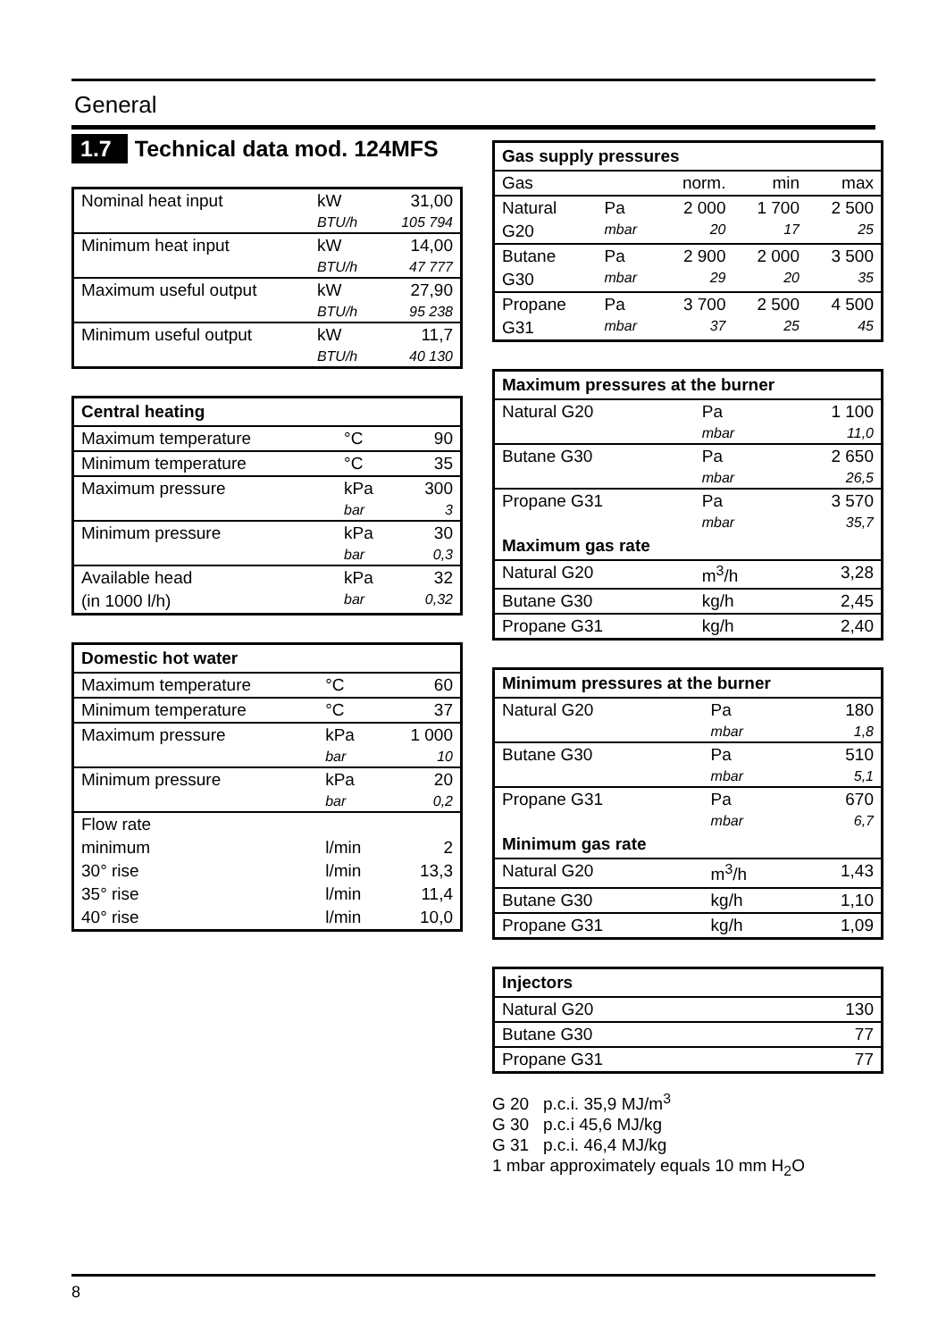General
1.7 Technical data mod. 124MFS
| Nominal heat input | kW | 31,00 |
| | BTU/h | 105 794 |
| Minimum heat input | kW | 14,00 |
| | BTU/h | 47 777 |
| Maximum useful output | kW | 27,90 |
| | BTU/h | 95 238 |
| Minimum useful output | kW | 11,7 |
| | BTU/h | 40 130 |
| Central heating | | |
| --- | --- | --- |
| Maximum temperature | °C | 90 |
| Minimum temperature | °C | 35 |
| Maximum pressure | kPa | 300 |
| | bar | 3 |
| Minimum pressure | kPa | 30 |
| | bar | 0,3 |
| Available head | kPa | 32 |
| (in 1000 l/h) | bar | 0,32 |
| Domestic hot water | | |
| --- | --- | --- |
| Maximum temperature | °C | 60 |
| Minimum temperature | °C | 37 |
| Maximum pressure | kPa | 1 000 |
| | bar | 10 |
| Minimum pressure | kPa | 20 |
| | bar | 0,2 |
| Flow rate | | |
| minimum | l/min | 2 |
| 30° rise | l/min | 13,3 |
| 35° rise | l/min | 11,4 |
| 40° rise | l/min | 10,0 |
| Gas supply pressures | | | | |
| --- | --- | --- | --- | --- |
| Gas | | norm. | min | max |
| Natural | Pa | 2 000 | 1 700 | 2 500 |
| G20 | mbar | 20 | 17 | 25 |
| Butane | Pa | 2 900 | 2 000 | 3 500 |
| G30 | mbar | 29 | 20 | 35 |
| Propane | Pa | 3 700 | 2 500 | 4 500 |
| G31 | mbar | 37 | 25 | 45 |
| Maximum pressures at the burner | | |
| --- | --- | --- |
| Natural G20 | Pa | 1 100 |
| | mbar | 11,0 |
| Butane G30 | Pa | 2 650 |
| | mbar | 26,5 |
| Propane G31 | Pa | 3 570 |
| | mbar | 35,7 |
| Maximum gas rate | | |
| Natural G20 | m<sup>3</sup>/h | 3,28 |
| Butane G30 | kg/h | 2,45 |
| Propane G31 | kg/h | 2,40 |
| Minimum pressures at the burner | | |
| --- | --- | --- |
| Natural G20 | Pa | 180 |
| | mbar | 1,8 |
| Butane G30 | Pa | 510 |
| | mbar | 5,1 |
| Propane G31 | Pa | 670 |
| | mbar | 6,7 |
| Minimum gas rate | | |
| Natural G20 | m<sup>3</sup>/h | 1,43 |
| Butane G30 | kg/h | 1,10 |
| Propane G31 | kg/h | 1,09 |
| Injectors | |
| --- | --- |
| Natural G20 | 130 |
| Butane G30 | 77 |
| Propane G31 | 77 |
G 20 p.c.i. 35,9 MJ/m<sup>3</sup>
G 30 p.c.i 45,6 MJ/kg
G 31 p.c.i. 46,4 MJ/kg
1 mbar approximately equals 10 mm H<sub>2</sub>O
8